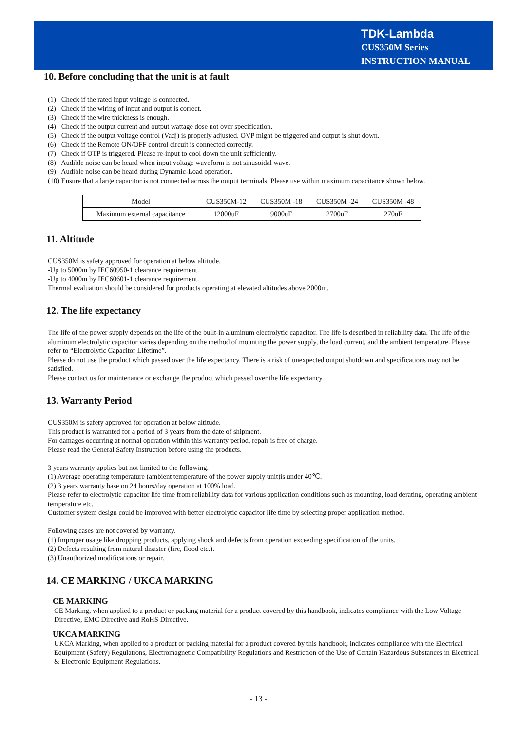TDK-Lambda
CUS350M Series
INSTRUCTION MANUAL
10. Before concluding that the unit is at fault
(1) Check if the rated input voltage is connected.
(2) Check if the wiring of input and output is correct.
(3) Check if the wire thickness is enough.
(4) Check if the output current and output wattage dose not over specification.
(5) Check if the output voltage control (Vadj) is properly adjusted. OVP might be triggered and output is shut down.
(6) Check if the Remote ON/OFF control circuit is connected correctly.
(7) Check if OTP is triggered. Please re-input to cool down the unit sufficiently.
(8) Audible noise can be heard when input voltage waveform is not sinusoidal wave.
(9) Audible noise can be heard during Dynamic-Load operation.
(10) Ensure that a large capacitor is not connected across the output terminals. Please use within maximum capacitance shown below.
| Model | CUS350M-12 | CUS350M -18 | CUS350M -24 | CUS350M -48 |
| Maximum external capacitance | 12000uF | 9000uF | 2700uF | 270uF |
11. Altitude
CUS350M is safety approved for operation at below altitude.
-Up to 5000m by IEC60950-1 clearance requirement.
-Up to 4000m by IEC60601-1 clearance requirement.
Thermal evaluation should be considered for products operating at elevated altitudes above 2000m.
12. The life expectancy
The life of the power supply depends on the life of the built-in aluminum electrolytic capacitor. The life is described in reliability data. The life of the aluminum electrolytic capacitor varies depending on the method of mounting the power supply, the load current, and the ambient temperature. Please refer to “Electrolytic Capacitor Lifetime”.
Please do not use the product which passed over the life expectancy. There is a risk of unexpected output shutdown and specifications may not be satisfied.
Please contact us for maintenance or exchange the product which passed over the life expectancy.
13. Warranty Period
CUS350M is safety approved for operation at below altitude.
This product is warranted for a period of 3 years from the date of shipment.
For damages occurring at normal operation within this warranty period, repair is free of charge.
Please read the General Safety Instruction before using the products.
3 years warranty applies but not limited to the following.
(1) Average operating temperature (ambient temperature of the power supply unit)is under 40℃.
(2) 3 years warranty base on 24 hours/day operation at 100% load.
Please refer to electrolytic capacitor life time from reliability data for various application conditions such as mounting, load derating, operating ambient temperature etc.
Customer system design could be improved with better electrolytic capacitor life time by selecting proper application method.
Following cases are not covered by warranty.
(1) Improper usage like dropping products, applying shock and defects from operation exceeding specification of the units.
(2) Defects resulting from natural disaster (fire, flood etc.).
(3) Unauthorized modifications or repair.
14. CE MARKING / UKCA MARKING
CE MARKING
CE Marking, when applied to a product or packing material for a product covered by this handbook, indicates compliance with the Low Voltage Directive, EMC Directive and RoHS Directive.
UKCA MARKING
UKCA Marking, when applied to a product or packing material for a product covered by this handbook, indicates compliance with the Electrical Equipment (Safety) Regulations, Electromagnetic Compatibility Regulations and Restriction of the Use of Certain Hazardous Substances in Electrical & Electronic Equipment Regulations.
- 13 -